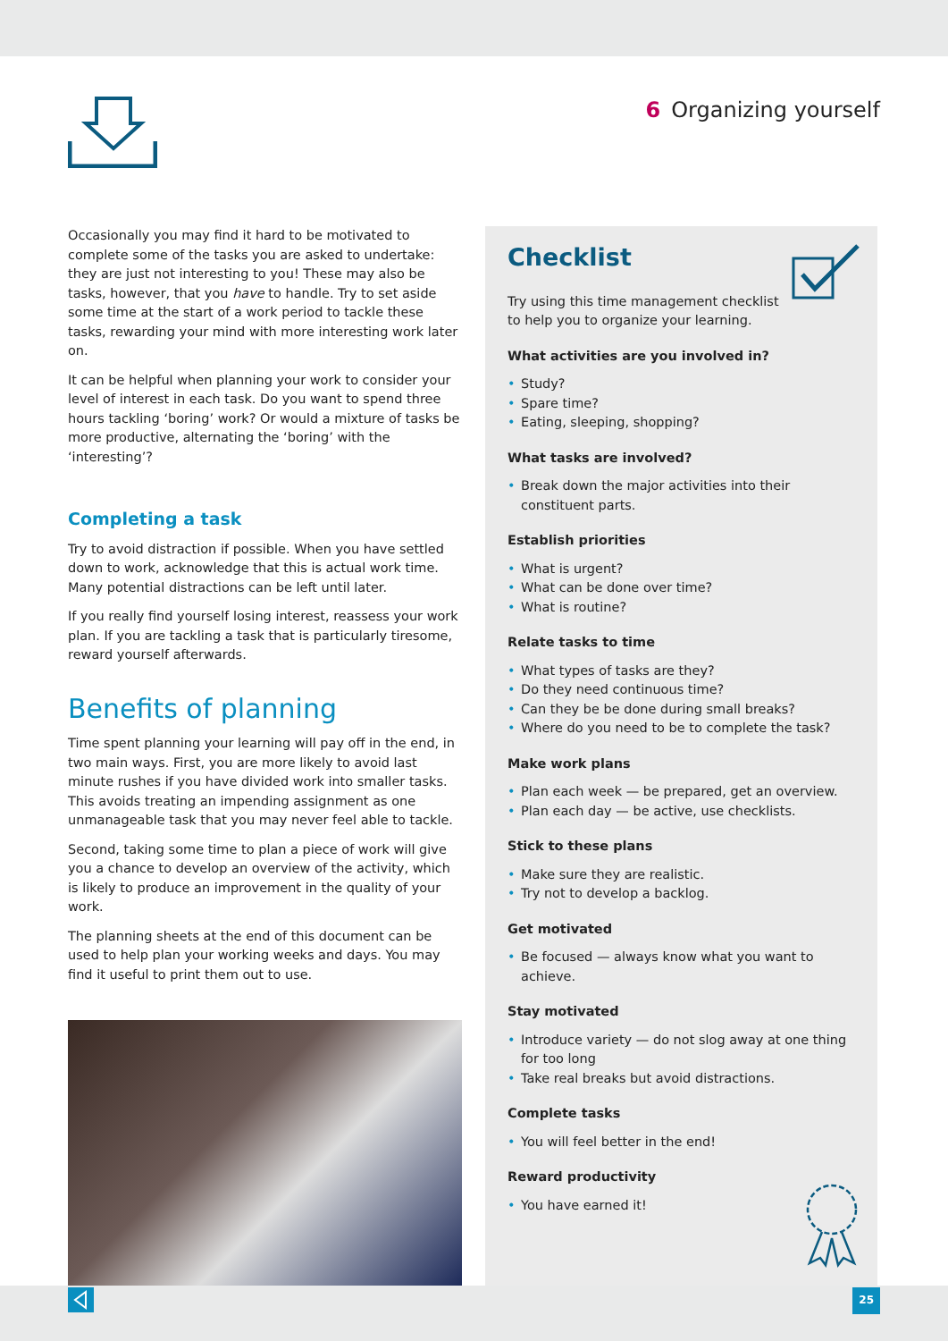6 Organizing yourself
Occasionally you may find it hard to be motivated to complete some of the tasks you are asked to undertake: they are just not interesting to you! These may also be tasks, however, that you have to handle. Try to set aside some time at the start of a work period to tackle these tasks, rewarding your mind with more interesting work later on.
It can be helpful when planning your work to consider your level of interest in each task. Do you want to spend three hours tackling ‘boring’ work? Or would a mixture of tasks be more productive, alternating the ‘boring’ with the ‘interesting’?
Completing a task
Try to avoid distraction if possible. When you have settled down to work, acknowledge that this is actual work time. Many potential distractions can be left until later.
If you really find yourself losing interest, reassess your work plan. If you are tackling a task that is particularly tiresome, reward yourself afterwards.
Benefits of planning
Time spent planning your learning will pay off in the end, in two main ways. First, you are more likely to avoid last minute rushes if you have divided work into smaller tasks. This avoids treating an impending assignment as one unmanageable task that you may never feel able to tackle.
Second, taking some time to plan a piece of work will give you a chance to develop an overview of the activity, which is likely to produce an improvement in the quality of your work.
The planning sheets at the end of this document can be used to help plan your working weeks and days. You may find it useful to print them out to use.
Checklist
Try using this time management checklist
to help you to organize your learning.
What activities are you involved in?
• Study?
• Spare time?
• Eating, sleeping, shopping?
What tasks are involved?
• Break down the major activities into their constituent parts.
Establish priorities
• What is urgent?
• What can be done over time?
• What is routine?
Relate tasks to time
• What types of tasks are they?
• Do they need continuous time?
• Can they be be done during small breaks?
• Where do you need to be to complete the task?
Make work plans
• Plan each week — be prepared, get an overview.
• Plan each day — be active, use checklists.
Stick to these plans
• Make sure they are realistic.
• Try not to develop a backlog.
Get motivated
• Be focused — always know what you want to achieve.
Stay motivated
• Introduce variety — do not slog away at one thing for too long
• Take real breaks but avoid distractions.
Complete tasks
• You will feel better in the end!
Reward productivity
• You have earned it!
25